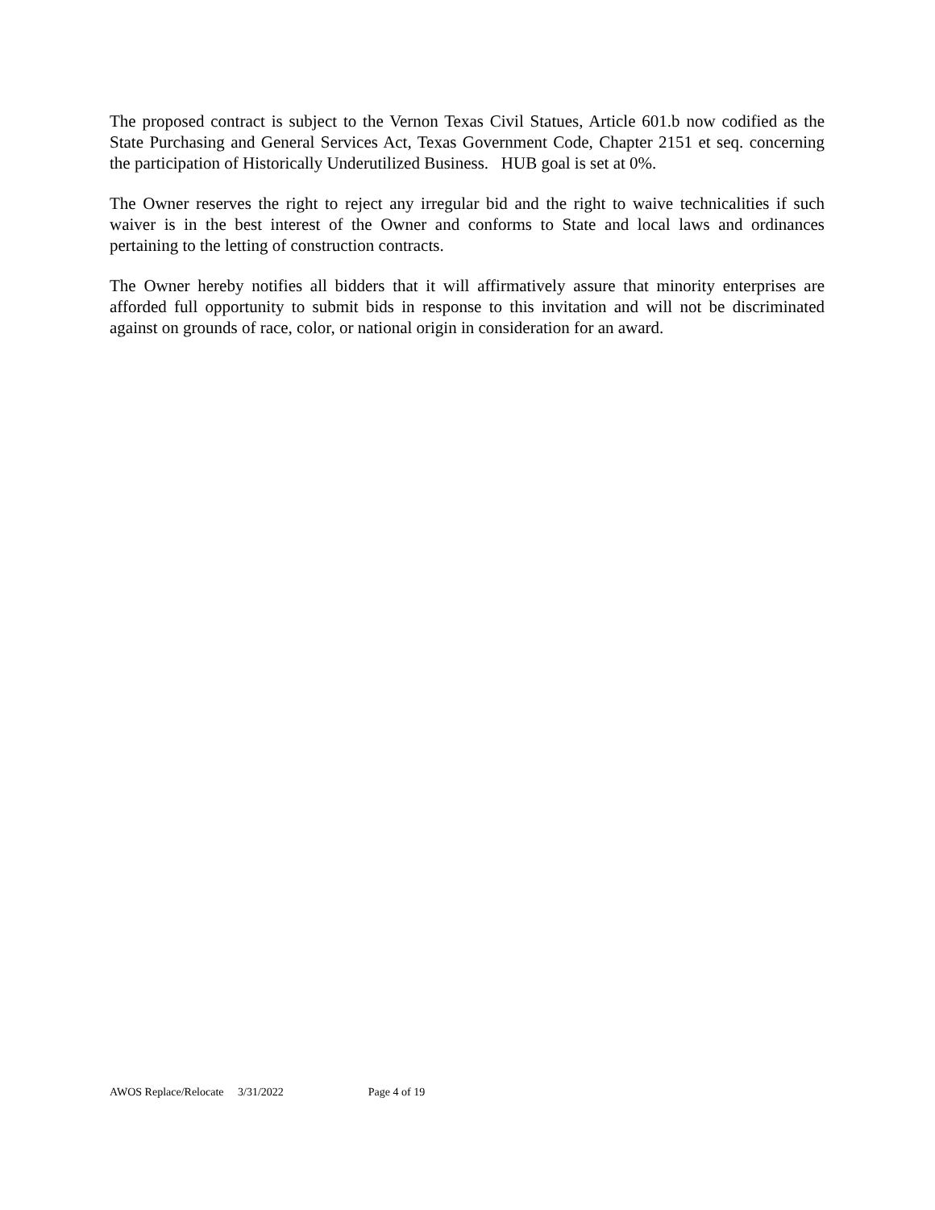The proposed contract is subject to the Vernon Texas Civil Statues, Article 601.b now codified as the State Purchasing and General Services Act, Texas Government Code, Chapter 2151 et seq. concerning the participation of Historically Underutilized Business. HUB goal is set at 0%.
The Owner reserves the right to reject any irregular bid and the right to waive technicalities if such waiver is in the best interest of the Owner and conforms to State and local laws and ordinances pertaining to the letting of construction contracts.
The Owner hereby notifies all bidders that it will affirmatively assure that minority enterprises are afforded full opportunity to submit bids in response to this invitation and will not be discriminated against on grounds of race, color, or national origin in consideration for an award.
AWOS Replace/Relocate 3/31/2022 Page 4 of 19